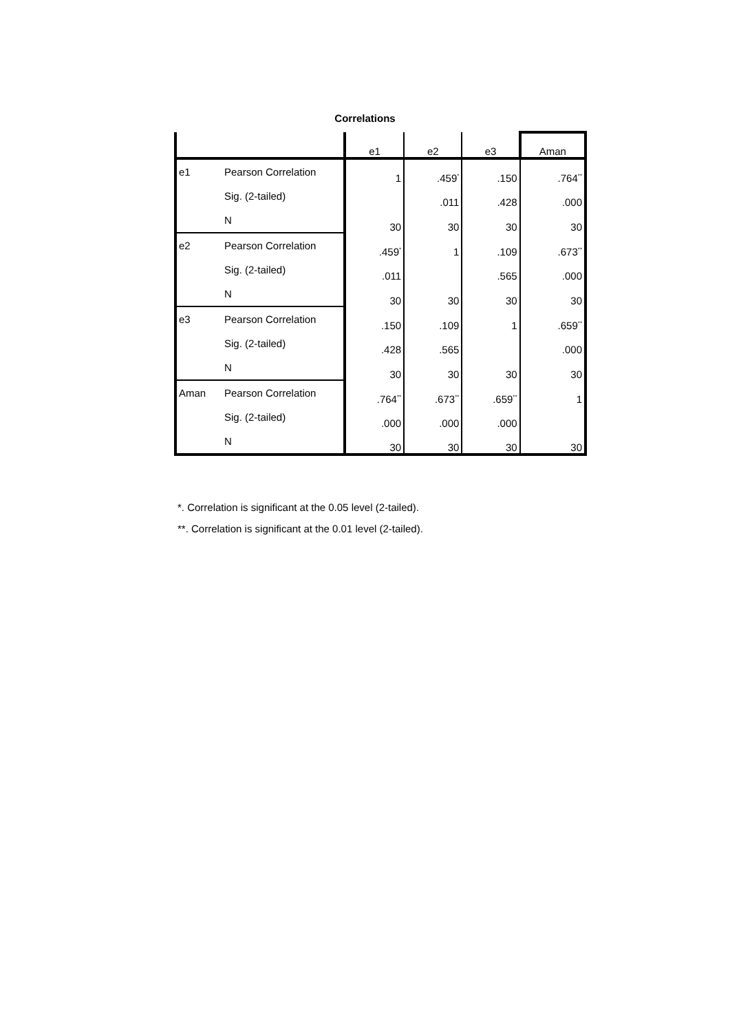Correlations
| | | e1 | e2 | e3 | Aman |
| --- | --- | --- | --- | --- | --- |
| e1 | Pearson Correlation | 1 | .459<sup>*</sup> | .150 | .764<sup>**</sup> |
| | Sig. (2-tailed) | | .011 | .428 | .000 |
| | N | 30 | 30 | 30 | 30 |
| e2 | Pearson Correlation | .459<sup>*</sup> | 1 | .109 | .673<sup>**</sup> |
| | Sig. (2-tailed) | .011 | | .565 | .000 |
| | N | 30 | 30 | 30 | 30 |
| e3 | Pearson Correlation | .150 | .109 | 1 | .659<sup>**</sup> |
| | Sig. (2-tailed) | .428 | .565 | | .000 |
| | N | 30 | 30 | 30 | 30 |
| Aman | Pearson Correlation | .764<sup>**</sup> | .673<sup>**</sup> | .659<sup>**</sup> | 1 |
| | Sig. (2-tailed) | .000 | .000 | .000 | |
| | N | 30 | 30 | 30 | 30 |
*. Correlation is significant at the 0.05 level (2-tailed).
**. Correlation is significant at the 0.01 level (2-tailed).